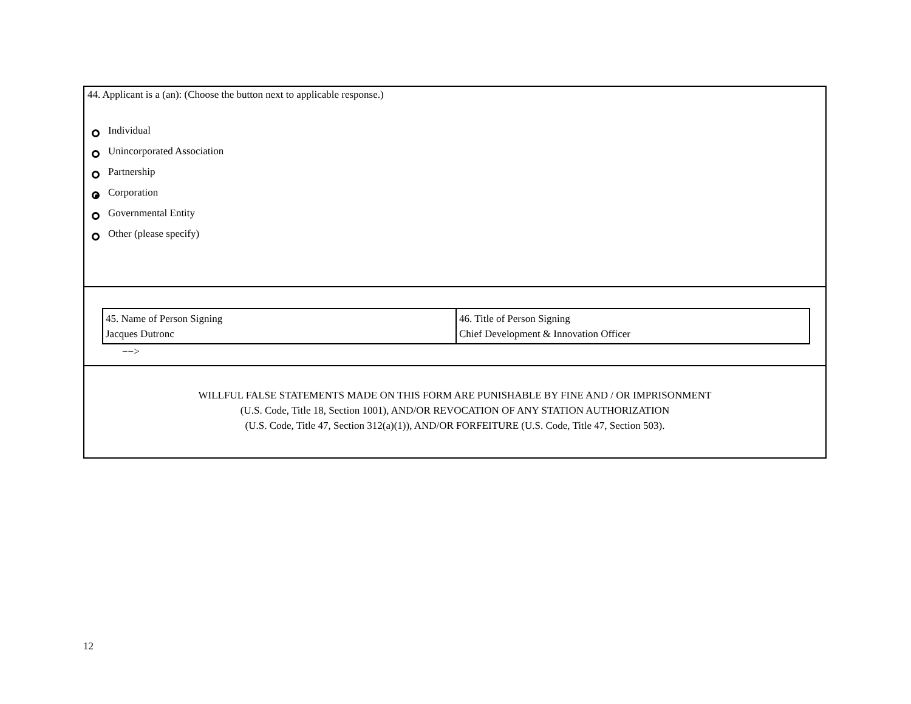44. Applicant is a (an): (Choose the button next to applicable response.)
Individual
Unincorporated Association
Partnership
Corporation
Governmental Entity
Other (please specify)
| 45. Name of Person Signing Jacques Dutronc | 46. Title of Person Signing Chief Development & Innovation Officer |
−−>
WILLFUL FALSE STATEMENTS MADE ON THIS FORM ARE PUNISHABLE BY FINE AND / OR IMPRISONMENT
(U.S. Code, Title 18, Section 1001), AND/OR REVOCATION OF ANY STATION AUTHORIZATION
(U.S. Code, Title 47, Section 312(a)(1)), AND/OR FORFEITURE (U.S. Code, Title 47, Section 503).
12